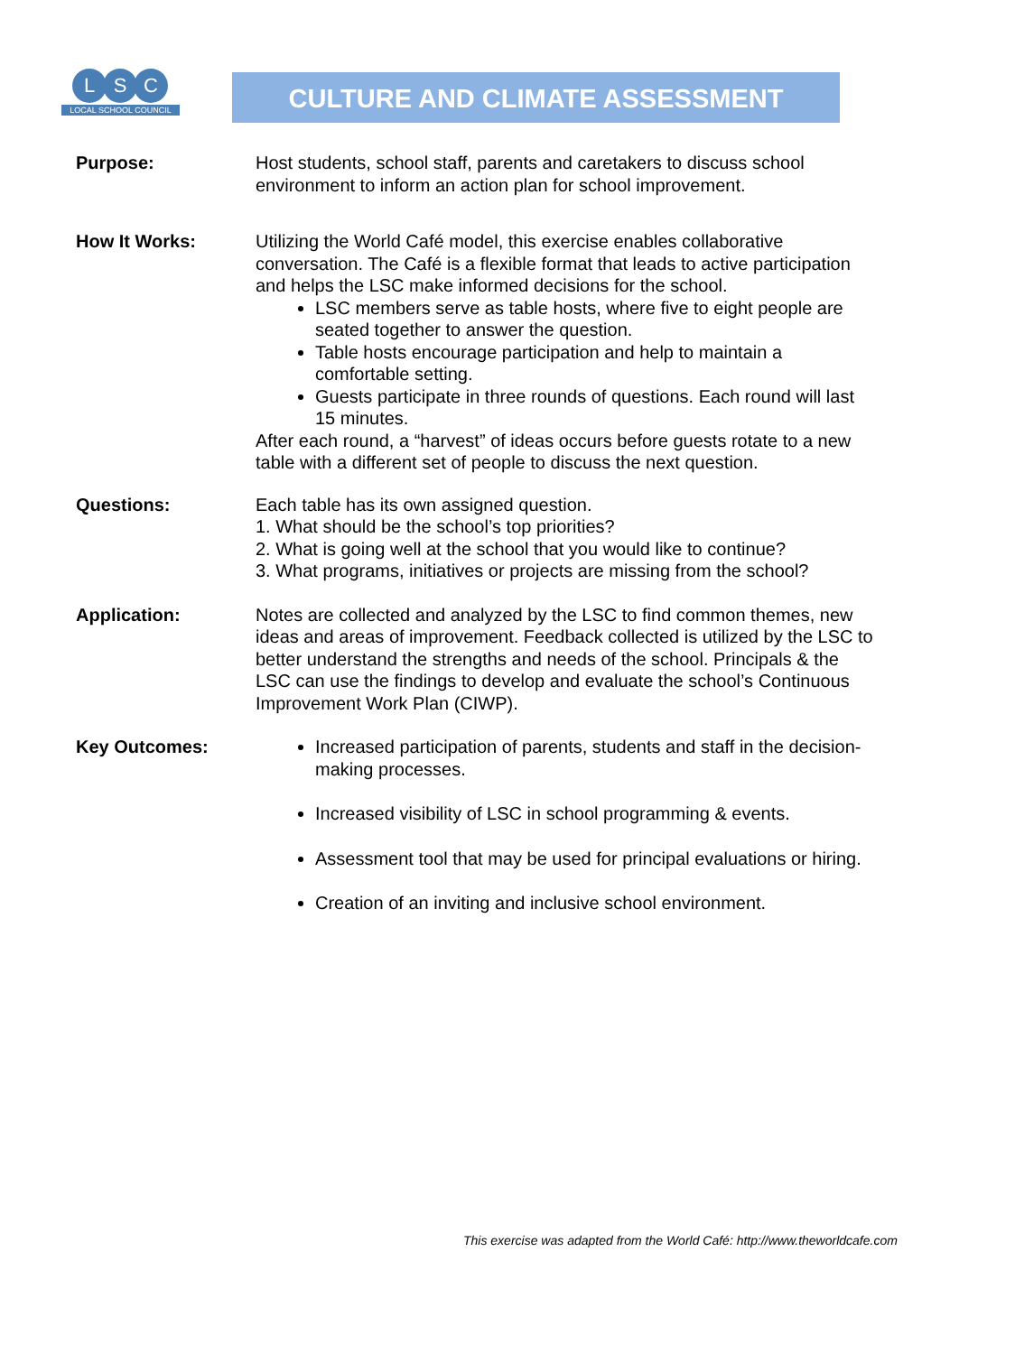L S C
LOCAL SCHOOL COUNCIL
CULTURE AND CLIMATE ASSESSMENT
Purpose: Host students, school staff, parents and caretakers to discuss school environment to inform an action plan for school improvement.
How It Works: Utilizing the World Café model, this exercise enables collaborative conversation. The Café is a flexible format that leads to active participation and helps the LSC make informed decisions for the school.
LSC members serve as table hosts, where five to eight people are seated together to answer the question.
Table hosts encourage participation and help to maintain a comfortable setting.
Guests participate in three rounds of questions. Each round will last 15 minutes.
After each round, a “harvest” of ideas occurs before guests rotate to a new table with a different set of people to discuss the next question.
Questions: Each table has its own assigned question.
1. What should be the school’s top priorities?
2. What is going well at the school that you would like to continue?
3. What programs, initiatives or projects are missing from the school?
Application: Notes are collected and analyzed by the LSC to find common themes, new ideas and areas of improvement. Feedback collected is utilized by the LSC to better understand the strengths and needs of the school. Principals & the LSC can use the findings to develop and evaluate the school’s Continuous Improvement Work Plan (CIWP).
Key Outcomes: Increased participation of parents, students and staff in the decision-making processes.
Increased visibility of LSC in school programming & events.
Assessment tool that may be used for principal evaluations or hiring.
Creation of an inviting and inclusive school environment.
This exercise was adapted from the World Café: http://www.theworldcafe.com